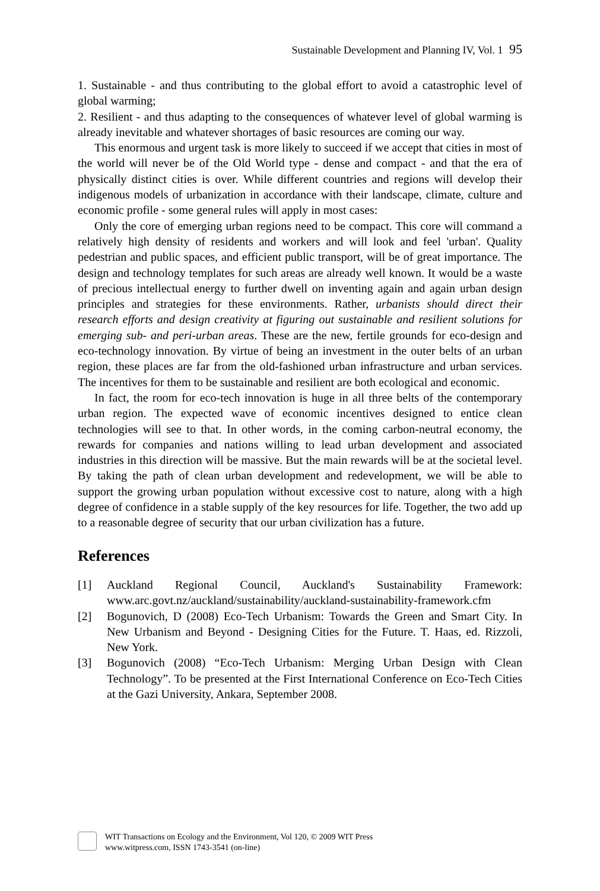Sustainable Development and Planning IV, Vol. 1 95
1. Sustainable - and thus contributing to the global effort to avoid a catastrophic level of global warming;
2. Resilient - and thus adapting to the consequences of whatever level of global warming is already inevitable and whatever shortages of basic resources are coming our way.
This enormous and urgent task is more likely to succeed if we accept that cities in most of the world will never be of the Old World type - dense and compact - and that the era of physically distinct cities is over. While different countries and regions will develop their indigenous models of urbanization in accordance with their landscape, climate, culture and economic profile - some general rules will apply in most cases:
Only the core of emerging urban regions need to be compact. This core will command a relatively high density of residents and workers and will look and feel 'urban'. Quality pedestrian and public spaces, and efficient public transport, will be of great importance. The design and technology templates for such areas are already well known. It would be a waste of precious intellectual energy to further dwell on inventing again and again urban design principles and strategies for these environments. Rather, urbanists should direct their research efforts and design creativity at figuring out sustainable and resilient solutions for emerging sub- and peri-urban areas. These are the new, fertile grounds for eco-design and eco-technology innovation. By virtue of being an investment in the outer belts of an urban region, these places are far from the old-fashioned urban infrastructure and urban services. The incentives for them to be sustainable and resilient are both ecological and economic.
In fact, the room for eco-tech innovation is huge in all three belts of the contemporary urban region. The expected wave of economic incentives designed to entice clean technologies will see to that. In other words, in the coming carbon-neutral economy, the rewards for companies and nations willing to lead urban development and associated industries in this direction will be massive. But the main rewards will be at the societal level. By taking the path of clean urban development and redevelopment, we will be able to support the growing urban population without excessive cost to nature, along with a high degree of confidence in a stable supply of the key resources for life. Together, the two add up to a reasonable degree of security that our urban civilization has a future.
References
[1] Auckland Regional Council, Auckland's Sustainability Framework: www.arc.govt.nz/auckland/sustainability/auckland-sustainability-framework.cfm
[2] Bogunovich, D (2008) Eco-Tech Urbanism: Towards the Green and Smart City. In New Urbanism and Beyond - Designing Cities for the Future. T. Haas, ed. Rizzoli, New York.
[3] Bogunovich (2008) “Eco-Tech Urbanism: Merging Urban Design with Clean Technology”. To be presented at the First International Conference on Eco-Tech Cities at the Gazi University, Ankara, September 2008.
WIT Transactions on Ecology and the Environment, Vol 120, © 2009 WIT Press
www.witpress.com, ISSN 1743-3541 (on-line)